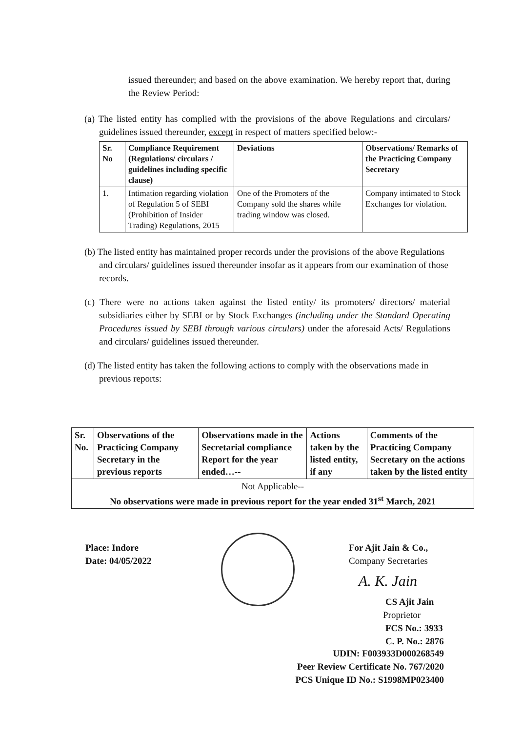issued thereunder; and based on the above examination. We hereby report that, during the Review Period:
(a) The listed entity has complied with the provisions of the above Regulations and circulars/ guidelines issued thereunder, except in respect of matters specified below:-
| Sr. No | Compliance Requirement (Regulations/ circulars / guidelines including specific clause) | Deviations | Observations/ Remarks of the Practicing Company Secretary |
| --- | --- | --- | --- |
| 1. | Intimation regarding violation of Regulation 5 of SEBI (Prohibition of Insider Trading) Regulations, 2015 | One of the Promoters of the Company sold the shares while trading window was closed. | Company intimated to Stock Exchanges for violation. |
(b) The listed entity has maintained proper records under the provisions of the above Regulations and circulars/ guidelines issued thereunder insofar as it appears from our examination of those records.
(c) There were no actions taken against the listed entity/ its promoters/ directors/ material subsidiaries either by SEBI or by Stock Exchanges (including under the Standard Operating Procedures issued by SEBI through various circulars) under the aforesaid Acts/ Regulations and circulars/ guidelines issued thereunder.
(d) The listed entity has taken the following actions to comply with the observations made in previous reports:
| Sr. No. | Observations of the Practicing Company Secretary in the previous reports | Observations made in the Secretarial compliance Report for the year ended…-- | Actions taken by the listed entity, if any | Comments of the Practicing Company Secretary on the actions taken by the listed entity |
| --- | --- | --- | --- | --- |
| Not Applicable-- No observations were made in previous report for the year ended 31<sup>st</sup> March, 2021 | | | | |
Place: Indore
Date: 04/05/2022
For Ajit Jain & Co.,
Company Secretaries
A. K. Jain
CS Ajit Jain
Proprietor
FCS No.: 3933
C. P. No.: 2876
UDIN: F003933D000268549
Peer Review Certificate No. 767/2020
PCS Unique ID No.: S1998MP023400